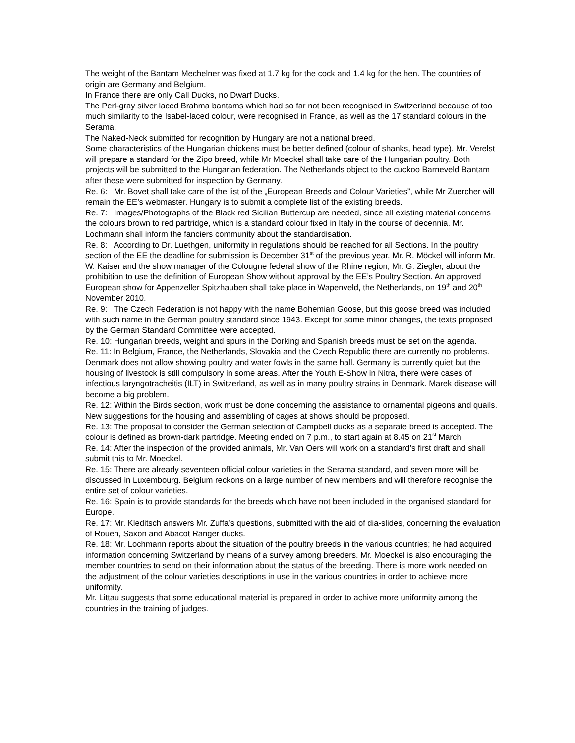The weight of the Bantam Mechelner was fixed at 1.7 kg for the cock and 1.4 kg for the hen. The countries of origin are Germany and Belgium.
In France there are only Call Ducks, no Dwarf Ducks.
The Perl-gray silver laced Brahma bantams which had so far not been recognised in Switzerland because of too much similarity to the Isabel-laced colour, were recognised in France, as well as the 17 standard colours in the Serama.
The Naked-Neck submitted for recognition by Hungary are not a national breed.
Some characteristics of the Hungarian chickens must be better defined (colour of shanks, head type). Mr. Verelst will prepare a standard for the Zipo breed, while Mr Moeckel shall take care of the Hungarian poultry. Both projects will be submitted to the Hungarian federation. The Netherlands object to the cuckoo Barneveld Bantam after these were submitted for inspection by Germany.
Re. 6: Mr. Bovet shall take care of the list of the „European Breeds and Colour Varieties”, while Mr Zuercher will remain the EE’s webmaster. Hungary is to submit a complete list of the existing breeds.
Re. 7: Images/Photographs of the Black red Sicilian Buttercup are needed, since all existing material concerns the colours brown to red partridge, which is a standard colour fixed in Italy in the course of decennia. Mr. Lochmann shall inform the fanciers community about the standardisation.
Re. 8: According to Dr. Luethgen, uniformity in regulations should be reached for all Sections. In the poultry section of the EE the deadline for submission is December 31<sup>st</sup> of the previous year. Mr. R. Möckel will inform Mr. W. Kaiser and the show manager of the Colougne federal show of the Rhine region, Mr. G. Ziegler, about the prohibition to use the definition of European Show without approval by the EE’s Poultry Section. An approved European show for Appenzeller Spitzhauben shall take place in Wapenveld, the Netherlands, on 19<sup>th</sup> and 20<sup>th</sup> November 2010.
Re. 9: The Czech Federation is not happy with the name Bohemian Goose, but this goose breed was included with such name in the German poultry standard since 1943. Except for some minor changes, the texts proposed by the German Standard Committee were accepted.
Re. 10: Hungarian breeds, weight and spurs in the Dorking and Spanish breeds must be set on the agenda.
Re. 11: In Belgium, France, the Netherlands, Slovakia and the Czech Republic there are currently no problems. Denmark does not allow showing poultry and water fowls in the same hall. Germany is currently quiet but the housing of livestock is still compulsory in some areas. After the Youth E-Show in Nitra, there were cases of infectious laryngotracheitis (ILT) in Switzerland, as well as in many poultry strains in Denmark. Marek disease will become a big problem.
Re. 12: Within the Birds section, work must be done concerning the assistance to ornamental pigeons and quails. New suggestions for the housing and assembling of cages at shows should be proposed.
Re. 13: The proposal to consider the German selection of Campbell ducks as a separate breed is accepted. The colour is defined as brown-dark partridge. Meeting ended on 7 p.m., to start again at 8.45 on 21<sup>st</sup> March
Re. 14: After the inspection of the provided animals, Mr. Van Oers will work on a standard’s first draft and shall submit this to Mr. Moeckel.
Re. 15: There are already seventeen official colour varieties in the Serama standard, and seven more will be discussed in Luxembourg. Belgium reckons on a large number of new members and will therefore recognise the entire set of colour varieties.
Re. 16: Spain is to provide standards for the breeds which have not been included in the organised standard for Europe.
Re. 17: Mr. Kleditsch answers Mr. Zuffa’s questions, submitted with the aid of dia-slides, concerning the evaluation of Rouen, Saxon and Abacot Ranger ducks.
Re. 18: Mr. Lochmann reports about the situation of the poultry breeds in the various countries; he had acquired information concerning Switzerland by means of a survey among breeders. Mr. Moeckel is also encouraging the member countries to send on their information about the status of the breeding. There is more work needed on the adjustment of the colour varieties descriptions in use in the various countries in order to achieve more uniformity.
Mr. Littau suggests that some educational material is prepared in order to achive more uniformity among the countries in the training of judges.